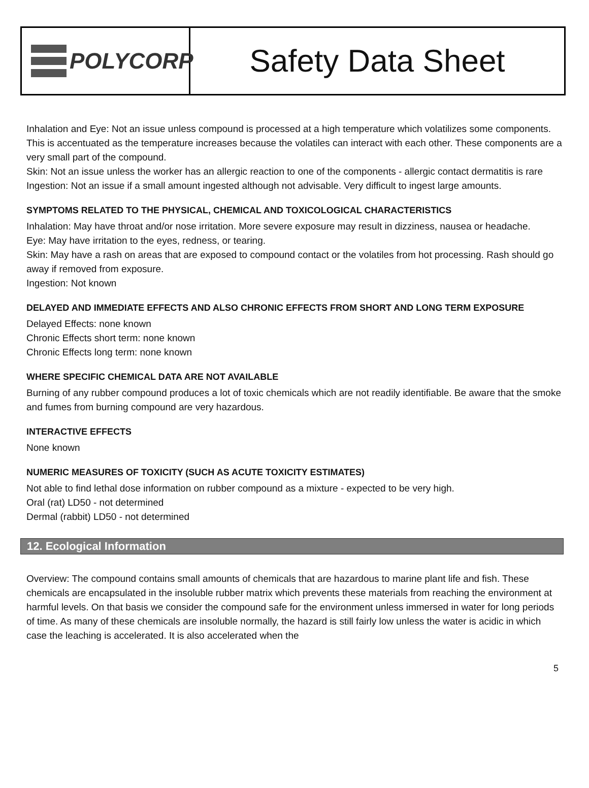POLYCORP
Safety Data Sheet
Inhalation and Eye: Not an issue unless compound is processed at a high temperature which volatilizes some components. This is accentuated as the temperature increases because the volatiles can interact with each other. These components are a very small part of the compound.
Skin: Not an issue unless the worker has an allergic reaction to one of the components - allergic contact dermatitis is rare
Ingestion: Not an issue if a small amount ingested although not advisable. Very difficult to ingest large amounts.
SYMPTOMS RELATED TO THE PHYSICAL, CHEMICAL AND TOXICOLOGICAL CHARACTERISTICS
Inhalation: May have throat and/or nose irritation. More severe exposure may result in dizziness, nausea or headache.
Eye: May have irritation to the eyes, redness, or tearing.
Skin: May have a rash on areas that are exposed to compound contact or the volatiles from hot processing. Rash should go away if removed from exposure.
Ingestion: Not known
DELAYED AND IMMEDIATE EFFECTS AND ALSO CHRONIC EFFECTS FROM SHORT AND LONG TERM EXPOSURE
Delayed Effects: none known
Chronic Effects short term: none known
Chronic Effects long term: none known
WHERE SPECIFIC CHEMICAL DATA ARE NOT AVAILABLE
Burning of any rubber compound produces a lot of toxic chemicals which are not readily identifiable. Be aware that the smoke and fumes from burning compound are very hazardous.
INTERACTIVE EFFECTS
None known
NUMERIC MEASURES OF TOXICITY (SUCH AS ACUTE TOXICITY ESTIMATES)
Not able to find lethal dose information on rubber compound as a mixture - expected to be very high.
Oral (rat) LD50 - not determined
Dermal (rabbit) LD50 - not determined
12. Ecological Information
Overview: The compound contains small amounts of chemicals that are hazardous to marine plant life and fish. These chemicals are encapsulated in the insoluble rubber matrix which prevents these materials from reaching the environment at harmful levels. On that basis we consider the compound safe for the environment unless immersed in water for long periods of time. As many of these chemicals are insoluble normally, the hazard is still fairly low unless the water is acidic in which case the leaching is accelerated. It is also accelerated when the
5